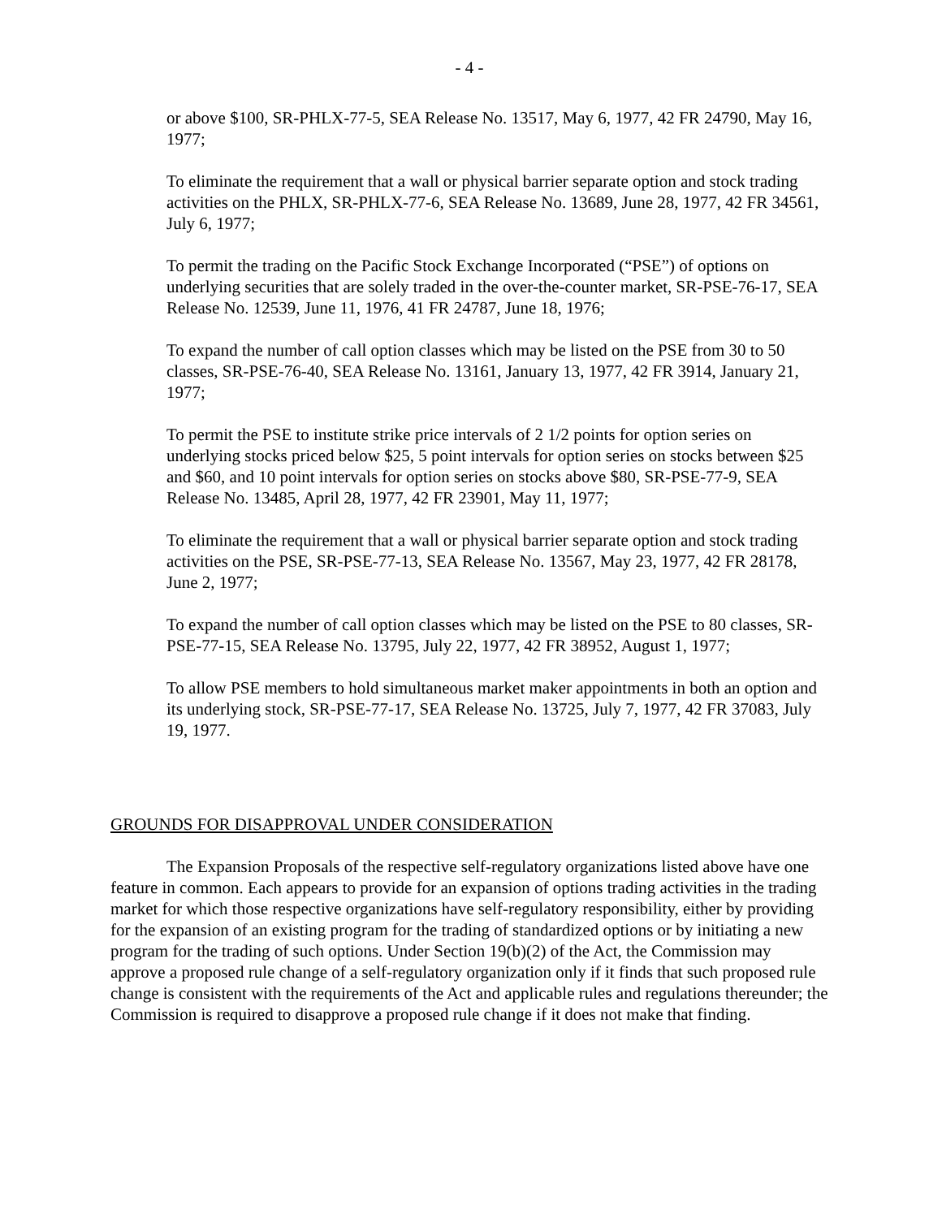- 4 -
or above $100, SR-PHLX-77-5, SEA Release No. 13517, May 6, 1977, 42 FR 24790, May 16, 1977;
To eliminate the requirement that a wall or physical barrier separate option and stock trading activities on the PHLX, SR-PHLX-77-6, SEA Release No. 13689, June 28, 1977, 42 FR 34561, July 6, 1977;
To permit the trading on the Pacific Stock Exchange Incorporated (“PSE”) of options on underlying securities that are solely traded in the over-the-counter market, SR-PSE-76-17, SEA Release No. 12539, June 11, 1976, 41 FR 24787, June 18, 1976;
To expand the number of call option classes which may be listed on the PSE from 30 to 50 classes, SR-PSE-76-40, SEA Release No. 13161, January 13, 1977, 42 FR 3914, January 21, 1977;
To permit the PSE to institute strike price intervals of 2 1/2 points for option series on underlying stocks priced below $25, 5 point intervals for option series on stocks between $25 and $60, and 10 point intervals for option series on stocks above $80, SR-PSE-77-9, SEA Release No. 13485, April 28, 1977, 42 FR 23901, May 11, 1977;
To eliminate the requirement that a wall or physical barrier separate option and stock trading activities on the PSE, SR-PSE-77-13, SEA Release No. 13567, May 23, 1977, 42 FR 28178, June 2, 1977;
To expand the number of call option classes which may be listed on the PSE to 80 classes, SR-PSE-77-15, SEA Release No. 13795, July 22, 1977, 42 FR 38952, August 1, 1977;
To allow PSE members to hold simultaneous market maker appointments in both an option and its underlying stock, SR-PSE-77-17, SEA Release No. 13725, July 7, 1977, 42 FR 37083, July 19, 1977.
GROUNDS FOR DISAPPROVAL UNDER CONSIDERATION
The Expansion Proposals of the respective self-regulatory organizations listed above have one feature in common. Each appears to provide for an expansion of options trading activities in the trading market for which those respective organizations have self-regulatory responsibility, either by providing for the expansion of an existing program for the trading of standardized options or by initiating a new program for the trading of such options. Under Section 19(b)(2) of the Act, the Commission may approve a proposed rule change of a self-regulatory organization only if it finds that such proposed rule change is consistent with the requirements of the Act and applicable rules and regulations thereunder; the Commission is required to disapprove a proposed rule change if it does not make that finding.